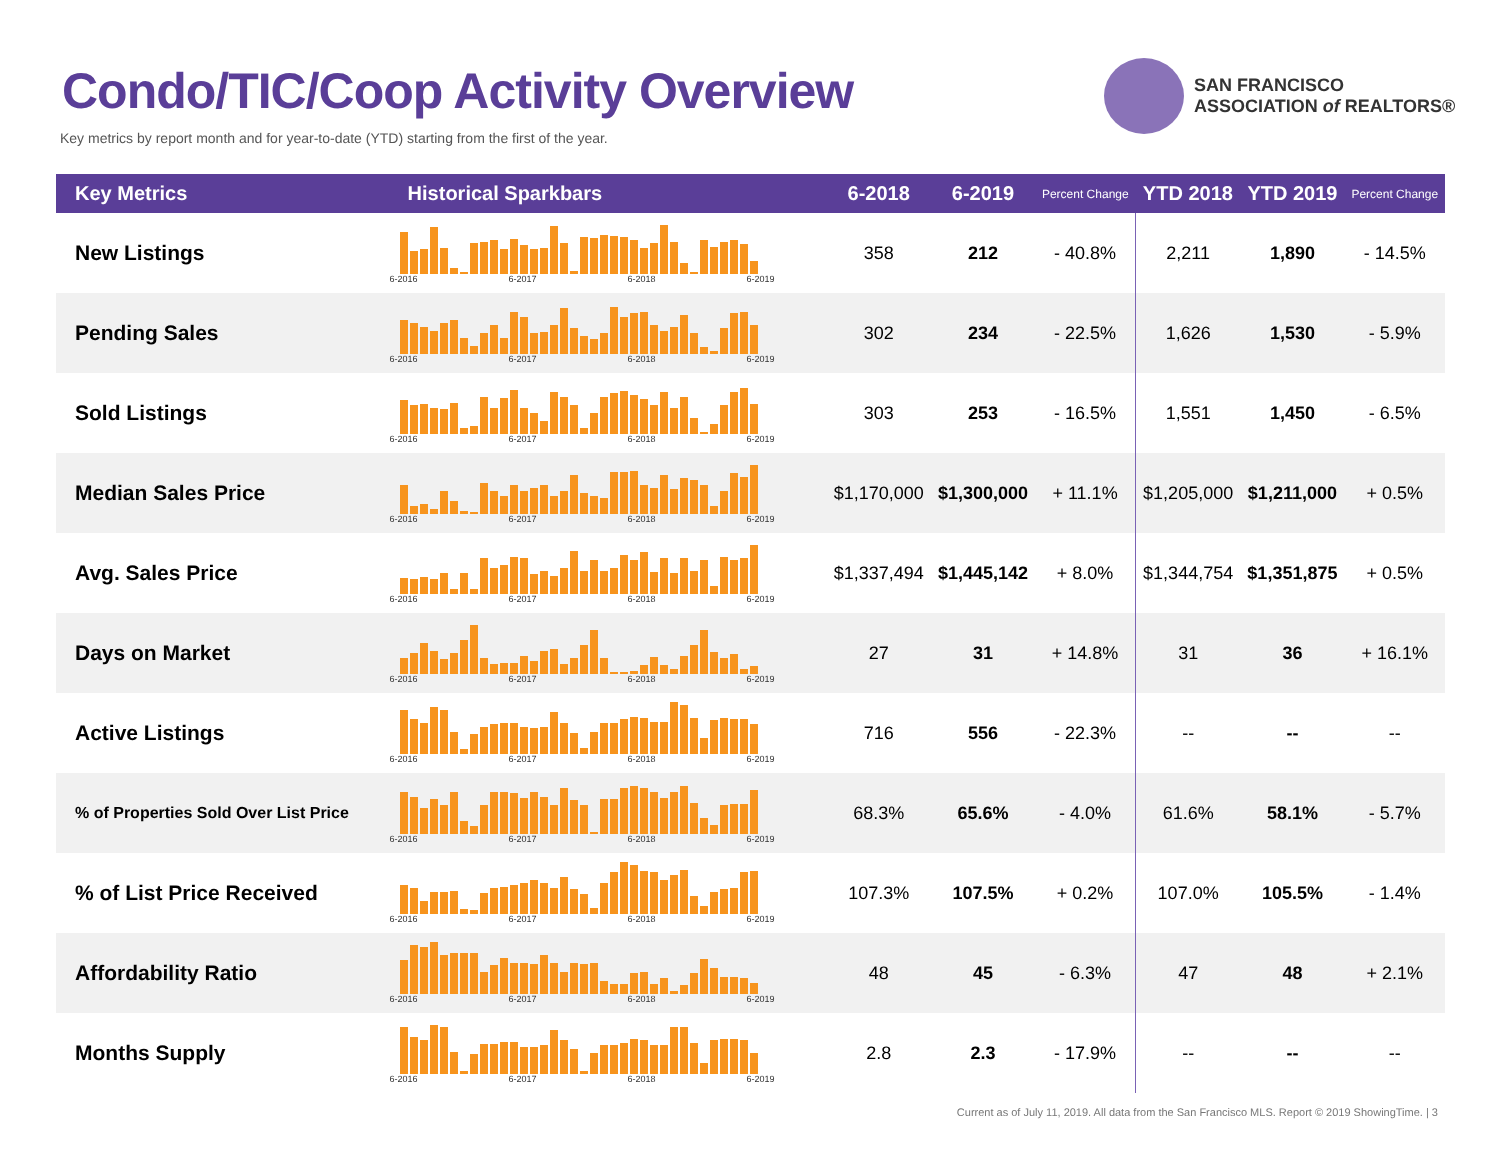Condo/TIC/Coop Activity Overview
Key metrics by report month and for year-to-date (YTD) starting from the first of the year.
SAN FRANCISCO
ASSOCIATION of REALTORS®
| Key Metrics | Historical Sparkbars | 6-2018 | 6-2019 | Percent Change | YTD 2018 | YTD 2019 | Percent Change |
| --- | --- | --- | --- | --- | --- | --- | --- |
| New Listings | 6-2016 6-2017 6-2018 6-2019 | 358 | 212 | - 40.8% | 2,211 | 1,890 | - 14.5% |
| Pending Sales | 6-2016 6-2017 6-2018 6-2019 | 302 | 234 | - 22.5% | 1,626 | 1,530 | - 5.9% |
| Sold Listings | 6-2016 6-2017 6-2018 6-2019 | 303 | 253 | - 16.5% | 1,551 | 1,450 | - 6.5% |
| Median Sales Price | 6-2016 6-2017 6-2018 6-2019 | $1,170,000 | $1,300,000 | + 11.1% | $1,205,000 | $1,211,000 | + 0.5% |
| Avg. Sales Price | 6-2016 6-2017 6-2018 6-2019 | $1,337,494 | $1,445,142 | + 8.0% | $1,344,754 | $1,351,875 | + 0.5% |
| Days on Market | 6-2016 6-2017 6-2018 6-2019 | 27 | 31 | + 14.8% | 31 | 36 | + 16.1% |
| Active Listings | 6-2016 6-2017 6-2018 6-2019 | 716 | 556 | - 22.3% | -- | -- | -- |
| % of Properties Sold Over List Price | 6-2016 6-2017 6-2018 6-2019 | 68.3% | 65.6% | - 4.0% | 61.6% | 58.1% | - 5.7% |
| % of List Price Received | 6-2016 6-2017 6-2018 6-2019 | 107.3% | 107.5% | + 0.2% | 107.0% | 105.5% | - 1.4% |
| Affordability Ratio | 6-2016 6-2017 6-2018 6-2019 | 48 | 45 | - 6.3% | 47 | 48 | + 2.1% |
| Months Supply | 6-2016 6-2017 6-2018 6-2019 | 2.8 | 2.3 | - 17.9% | -- | -- | -- |
Current as of July 11, 2019. All data from the San Francisco MLS. Report © 2019 ShowingTime. | 3